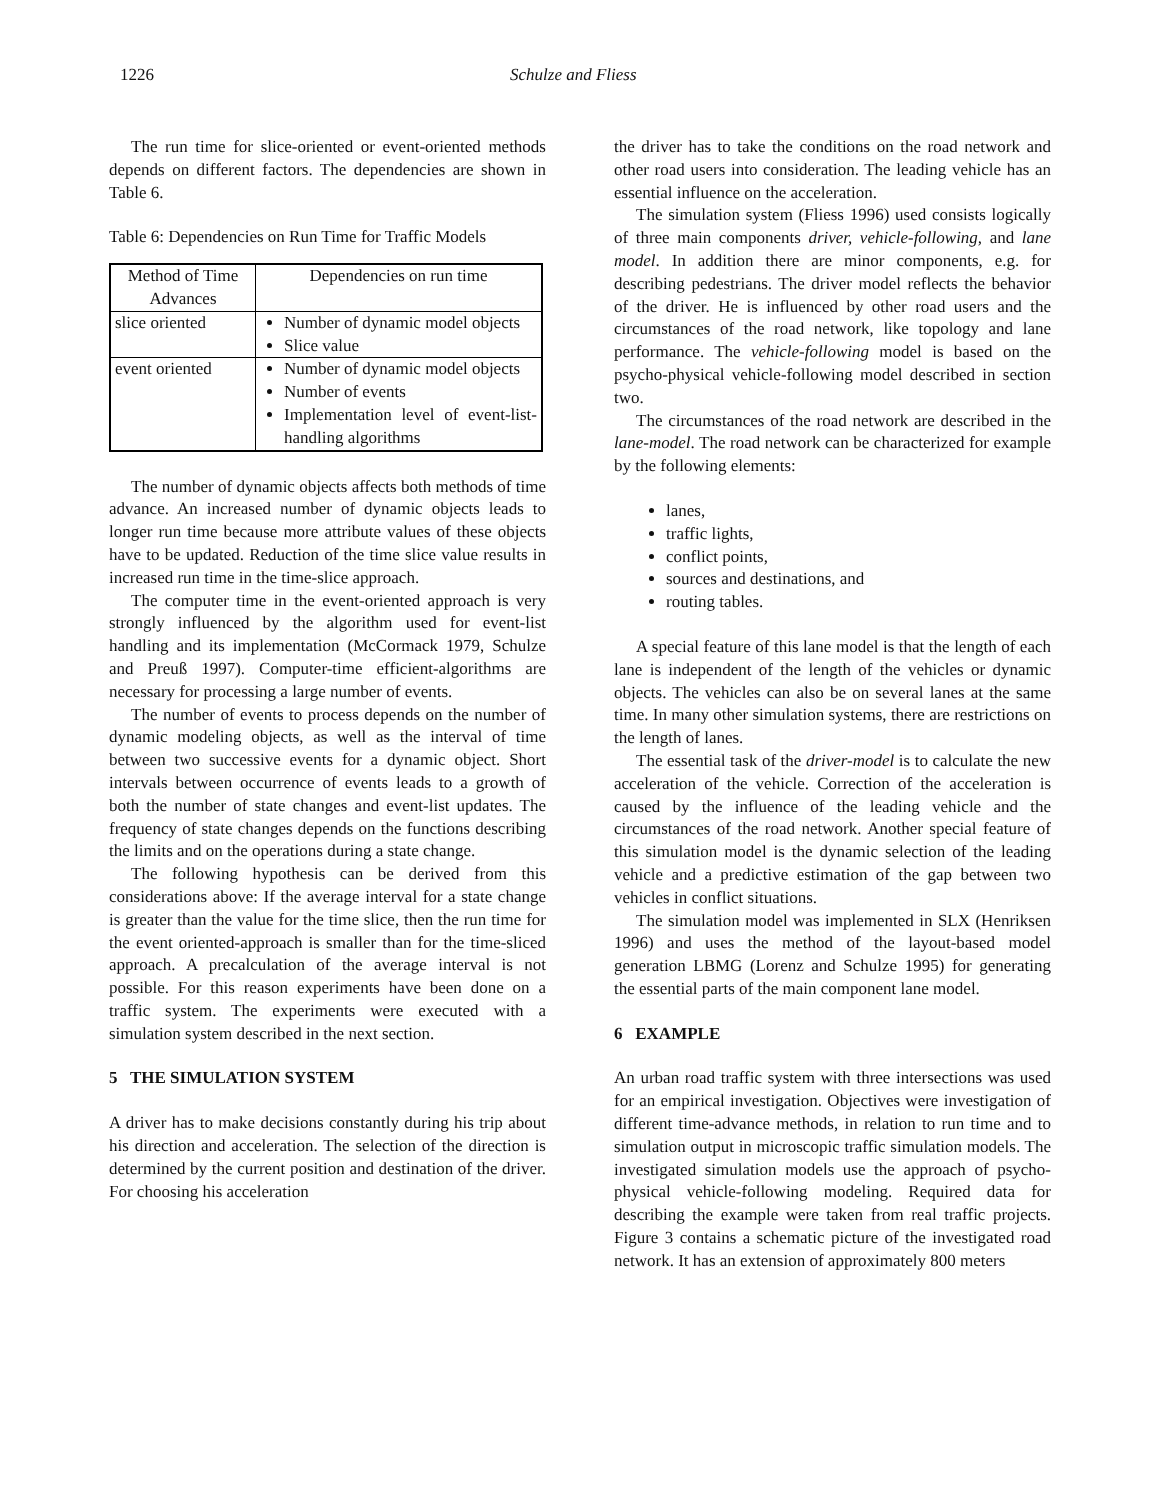1226 Schulze and Fliess
The run time for slice-oriented or event-oriented methods depends on different factors. The dependencies are shown in Table 6.
Table 6: Dependencies on Run Time for Traffic Models
| Method of Time Advances | Dependencies on run time |
| slice oriented | Number of dynamic model objects Slice value |
| event oriented | Number of dynamic model objects Number of events Implementation level of event-list-handling algorithms |
The number of dynamic objects affects both methods of time advance. An increased number of dynamic objects leads to longer run time because more attribute values of these objects have to be updated. Reduction of the time slice value results in increased run time in the time-slice approach.
The computer time in the event-oriented approach is very strongly influenced by the algorithm used for event-list handling and its implementation (McCormack 1979, Schulze and Preuß 1997). Computer-time efficient-algorithms are necessary for processing a large number of events.
The number of events to process depends on the number of dynamic modeling objects, as well as the interval of time between two successive events for a dynamic object. Short intervals between occurrence of events leads to a growth of both the number of state changes and event-list updates. The frequency of state changes depends on the functions describing the limits and on the operations during a state change.
The following hypothesis can be derived from this considerations above: If the average interval for a state change is greater than the value for the time slice, then the run time for the event oriented-approach is smaller than for the time-sliced approach. A precalculation of the average interval is not possible. For this reason experiments have been done on a traffic system. The experiments were executed with a simulation system described in the next section.
5 THE SIMULATION SYSTEM
A driver has to make decisions constantly during his trip about his direction and acceleration. The selection of the direction is determined by the current position and destination of the driver. For choosing his acceleration
the driver has to take the conditions on the road network and other road users into consideration. The leading vehicle has an essential influence on the acceleration.
The simulation system (Fliess 1996) used consists logically of three main components driver, vehicle-following, and lane model. In addition there are minor components, e.g. for describing pedestrians. The driver model reflects the behavior of the driver. He is influenced by other road users and the circumstances of the road network, like topology and lane performance. The vehicle-following model is based on the psycho-physical vehicle-following model described in section two.
The circumstances of the road network are described in the lane-model. The road network can be characterized for example by the following elements:
lanes,
traffic lights,
conflict points,
sources and destinations, and
routing tables.
A special feature of this lane model is that the length of each lane is independent of the length of the vehicles or dynamic objects. The vehicles can also be on several lanes at the same time. In many other simulation systems, there are restrictions on the length of lanes.
The essential task of the driver-model is to calculate the new acceleration of the vehicle. Correction of the acceleration is caused by the influence of the leading vehicle and the circumstances of the road network. Another special feature of this simulation model is the dynamic selection of the leading vehicle and a predictive estimation of the gap between two vehicles in conflict situations.
The simulation model was implemented in SLX (Henriksen 1996) and uses the method of the layout-based model generation LBMG (Lorenz and Schulze 1995) for generating the essential parts of the main component lane model.
6 EXAMPLE
An urban road traffic system with three intersections was used for an empirical investigation. Objectives were investigation of different time-advance methods, in relation to run time and to simulation output in microscopic traffic simulation models. The investigated simulation models use the approach of psycho-physical vehicle-following modeling. Required data for describing the example were taken from real traffic projects. Figure 3 contains a schematic picture of the investigated road network. It has an extension of approximately 800 meters